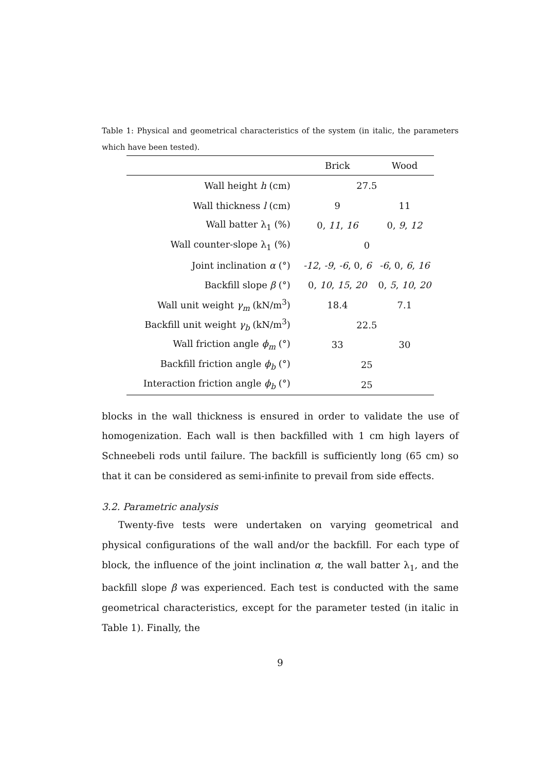Table 1: Physical and geometrical characteristics of the system (in italic, the parameters which have been tested).
| | Brick | Wood |
| --- | --- | --- |
| Wall height h (cm) | 27.5 | |
| Wall thickness l (cm) | 9 | 11 |
| Wall batter λ<sub>1</sub> (%) | 0, 11 , 16 | 0, 9 , 12 |
| Wall counter-slope λ<sub>1</sub> (%) | 0 | |
| Joint inclination α (°) | -12 , -9 , -6 , 0, 6 | -6 , 0, 6 , 16 |
| Backfill slope β (°) | 0, 10 , 15 , 20 | 0, 5 , 10 , 20 |
| Wall unit weight γ<sub>m</sub> (kN/m<sup>3</sup>) | 18.4 | 7.1 |
| Backfill unit weight γ<sub>b</sub> (kN/m<sup>3</sup>) | 22.5 | |
| Wall friction angle ϕ<sub>m</sub> (°) | 33 | 30 |
| Backfill friction angle ϕ<sub>b</sub> (°) | 25 | |
| Interaction friction angle ϕ<sub>b</sub> (°) | 25 | |
blocks in the wall thickness is ensured in order to validate the use of homogenization. Each wall is then backfilled with 1 cm high layers of Schneebeli rods until failure. The backfill is sufficiently long (65 cm) so that it can be considered as semi-infinite to prevail from side effects.
3.2. Parametric analysis
Twenty-five tests were undertaken on varying geometrical and physical configurations of the wall and/or the backfill. For each type of block, the influence of the joint inclination α, the wall batter λ<sub>1</sub>, and the backfill slope β was experienced. Each test is conducted with the same geometrical characteristics, except for the parameter tested (in italic in Table 1). Finally, the
9